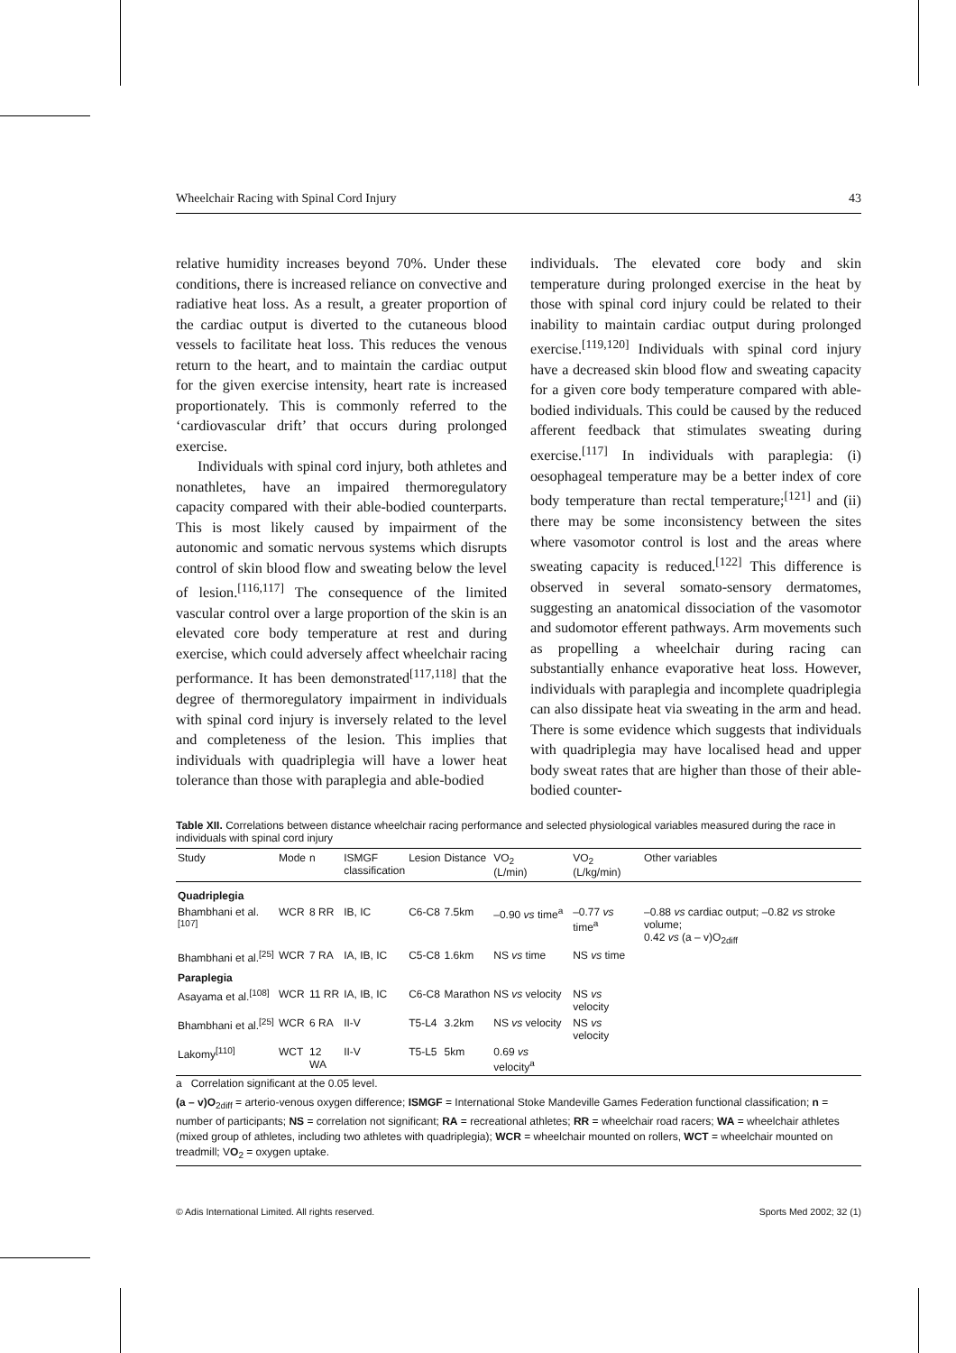Wheelchair Racing with Spinal Cord Injury 43
relative humidity increases beyond 70%. Under these conditions, there is increased reliance on convective and radiative heat loss. As a result, a greater proportion of the cardiac output is diverted to the cutaneous blood vessels to facilitate heat loss. This reduces the venous return to the heart, and to maintain the cardiac output for the given exercise intensity, heart rate is increased proportionately. This is commonly referred to the ‘cardiovascular drift’ that occurs during prolonged exercise.
Individuals with spinal cord injury, both athletes and nonathletes, have an impaired thermoregulatory capacity compared with their able-bodied counterparts. This is most likely caused by impairment of the autonomic and somatic nervous systems which disrupts control of skin blood flow and sweating below the level of lesion.<sup>[116,117]</sup> The consequence of the limited vascular control over a large proportion of the skin is an elevated core body temperature at rest and during exercise, which could adversely affect wheelchair racing performance. It has been demonstrated<sup>[117,118]</sup> that the degree of thermoregulatory impairment in individuals with spinal cord injury is inversely related to the level and completeness of the lesion. This implies that individuals with quadriplegia will have a lower heat tolerance than those with paraplegia and able-bodied
individuals. The elevated core body and skin temperature during prolonged exercise in the heat by those with spinal cord injury could be related to their inability to maintain cardiac output during prolonged exercise.<sup>[119,120]</sup> Individuals with spinal cord injury have a decreased skin blood flow and sweating capacity for a given core body temperature compared with able-bodied individuals. This could be caused by the reduced afferent feedback that stimulates sweating during exercise.<sup>[117]</sup> In individuals with paraplegia: (i) oesophageal temperature may be a better index of core body temperature than rectal temperature;<sup>[121]</sup> and (ii) there may be some inconsistency between the sites where vasomotor control is lost and the areas where sweating capacity is reduced.<sup>[122]</sup> This difference is observed in several somato-sensory dermatomes, suggesting an anatomical dissociation of the vasomotor and sudomotor efferent pathways. Arm movements such as propelling a wheelchair during racing can substantially enhance evaporative heat loss. However, individuals with paraplegia and incomplete quadriplegia can also dissipate heat via sweating in the arm and head. There is some evidence which suggests that individuals with quadriplegia may have localised head and upper body sweat rates that are higher than those of their able-bodied counter-
Table XII. Correlations between distance wheelchair racing performance and selected physiological variables measured during the race in individuals with spinal cord injury
| Study | Mode | n | ISMGF classification | Lesion | Distance | VO<sub>2</sub> (L/min) | VO<sub>2</sub> (L/kg/min) | Other variables |
| --- | --- | --- | --- | --- | --- | --- | --- | --- |
| Quadriplegia | | | | | | | | |
| Bhambhani et al.<sup>[107]</sup> | WCR | 8 RR | IB, IC | C6-C8 | 7.5km | –0.90 vs time<sup>a</sup> | –0.77 vs time<sup>a</sup> | –0.88 vs cardiac output; –0.82 vs stroke volume; 0.42 vs (a – v)O<sub>2diff</sub> |
| Bhambhani et al.<sup>[25]</sup> | WCR | 7 RA | IA, IB, IC | C5-C8 | 1.6km | NS vs time | NS vs time | |
| Paraplegia | | | | | | | | |
| Asayama et al.<sup>[108]</sup> | WCR | 11 RR | IA, IB, IC | C6-C8 | Marathon | NS vs velocity | NS vs velocity | |
| Bhambhani et al.<sup>[25]</sup> | WCR | 6 RA | II-V | T5-L4 | 3.2km | NS vs velocity | NS vs velocity | |
| Lakomy<sup>[110]</sup> | WCT | 12 WA | II-V | T5-L5 | 5km | 0.69 vs velocity<sup>a</sup> | | |
a Correlation significant at the 0.05 level.
(a – v)O<sub>2diff</sub> = arterio-venous oxygen difference; ISMGF = International Stoke Mandeville Games Federation functional classification; n = number of participants; NS = correlation not significant; RA = recreational athletes; RR = wheelchair road racers; WA = wheelchair athletes (mixed group of athletes, including two athletes with quadriplegia); WCR = wheelchair mounted on rollers, WCT = wheelchair mounted on treadmill; VO<sub>2</sub> = oxygen uptake.
© Adis International Limited. All rights reserved. Sports Med 2002; 32 (1)